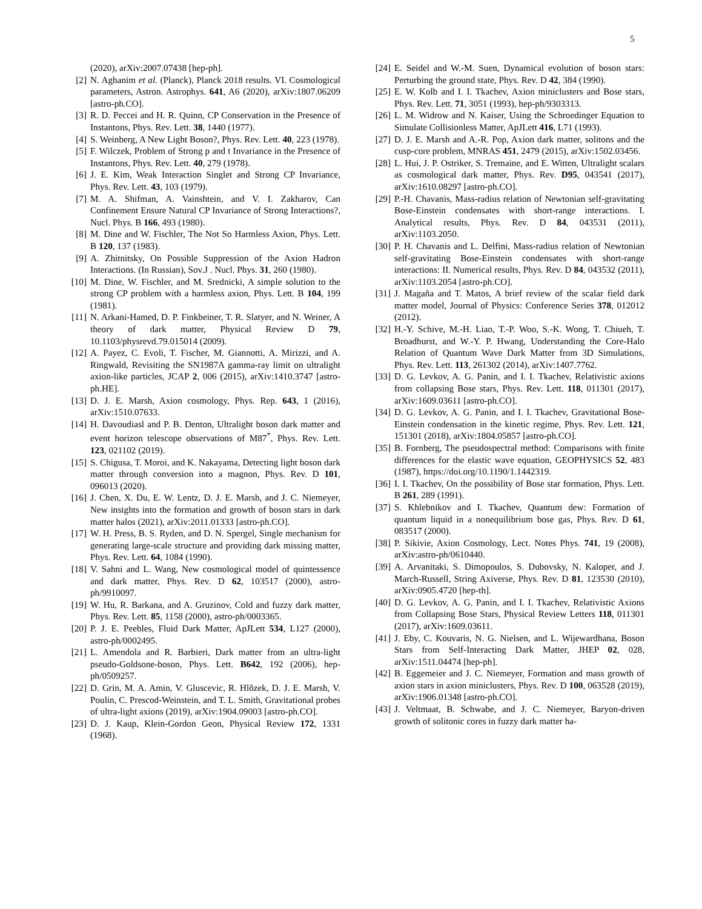5
(2020), arXiv:2007.07438 [hep-ph].
[2] N. Aghanim et al. (Planck), Planck 2018 results. VI. Cosmological parameters, Astron. Astrophys. 641, A6 (2020), arXiv:1807.06209 [astro-ph.CO].
[3] R. D. Peccei and H. R. Quinn, CP Conservation in the Presence of Instantons, Phys. Rev. Lett. 38, 1440 (1977).
[4] S. Weinberg, A New Light Boson?, Phys. Rev. Lett. 40, 223 (1978).
[5] F. Wilczek, Problem of Strong p and t Invariance in the Presence of Instantons, Phys. Rev. Lett. 40, 279 (1978).
[6] J. E. Kim, Weak Interaction Singlet and Strong CP Invariance, Phys. Rev. Lett. 43, 103 (1979).
[7] M. A. Shifman, A. Vainshtein, and V. I. Zakharov, Can Confinement Ensure Natural CP Invariance of Strong Interactions?, Nucl. Phys. B 166, 493 (1980).
[8] M. Dine and W. Fischler, The Not So Harmless Axion, Phys. Lett. B 120, 137 (1983).
[9] A. Zhitnitsky, On Possible Suppression of the Axion Hadron Interactions. (In Russian), Sov.J . Nucl. Phys. 31, 260 (1980).
[10] M. Dine, W. Fischler, and M. Srednicki, A simple solution to the strong CP problem with a harmless axion, Phys. Lett. B 104, 199 (1981).
[11] N. Arkani-Hamed, D. P. Finkbeiner, T. R. Slatyer, and N. Weiner, A theory of dark matter, Physical Review D 79, 10.1103/physrevd.79.015014 (2009).
[12] A. Payez, C. Evoli, T. Fischer, M. Giannotti, A. Mirizzi, and A. Ringwald, Revisiting the SN1987A gamma-ray limit on ultralight axion-like particles, JCAP 2, 006 (2015), arXiv:1410.3747 [astro-ph.HE].
[13] D. J. E. Marsh, Axion cosmology, Phys. Rep. 643, 1 (2016), arXiv:1510.07633.
[14] H. Davoudiasl and P. B. Denton, Ultralight boson dark matter and event horizon telescope observations of M87<sup>*</sup>, Phys. Rev. Lett. 123, 021102 (2019).
[15] S. Chigusa, T. Moroi, and K. Nakayama, Detecting light boson dark matter through conversion into a magnon, Phys. Rev. D 101, 096013 (2020).
[16] J. Chen, X. Du, E. W. Lentz, D. J. E. Marsh, and J. C. Niemeyer, New insights into the formation and growth of boson stars in dark matter halos (2021), arXiv:2011.01333 [astro-ph.CO].
[17] W. H. Press, B. S. Ryden, and D. N. Spergel, Single mechanism for generating large-scale structure and providing dark missing matter, Phys. Rev. Lett. 64, 1084 (1990).
[18] V. Sahni and L. Wang, New cosmological model of quintessence and dark matter, Phys. Rev. D 62, 103517 (2000), astro-ph/9910097.
[19] W. Hu, R. Barkana, and A. Gruzinov, Cold and fuzzy dark matter, Phys. Rev. Lett. 85, 1158 (2000), astro-ph/0003365.
[20] P. J. E. Peebles, Fluid Dark Matter, ApJLett 534, L127 (2000), astro-ph/0002495.
[21] L. Amendola and R. Barbieri, Dark matter from an ultra-light pseudo-Goldsone-boson, Phys. Lett. B642, 192 (2006), hep-ph/0509257.
[22] D. Grin, M. A. Amin, V. Gluscevic, R. Hlǒzek, D. J. E. Marsh, V. Poulin, C. Prescod-Weinstein, and T. L. Smith, Gravitational probes of ultra-light axions (2019), arXiv:1904.09003 [astro-ph.CO].
[23] D. J. Kaup, Klein-Gordon Geon, Physical Review 172, 1331 (1968).
[24] E. Seidel and W.-M. Suen, Dynamical evolution of boson stars: Perturbing the ground state, Phys. Rev. D 42, 384 (1990).
[25] E. W. Kolb and I. I. Tkachev, Axion miniclusters and Bose stars, Phys. Rev. Lett. 71, 3051 (1993), hep-ph/9303313.
[26] L. M. Widrow and N. Kaiser, Using the Schroedinger Equation to Simulate Collisionless Matter, ApJLett 416, L71 (1993).
[27] D. J. E. Marsh and A.-R. Pop, Axion dark matter, solitons and the cusp-core problem, MNRAS 451, 2479 (2015), arXiv:1502.03456.
[28] L. Hui, J. P. Ostriker, S. Tremaine, and E. Witten, Ultralight scalars as cosmological dark matter, Phys. Rev. D95, 043541 (2017), arXiv:1610.08297 [astro-ph.CO].
[29] P.-H. Chavanis, Mass-radius relation of Newtonian self-gravitating Bose-Einstein condensates with short-range interactions. I. Analytical results, Phys. Rev. D 84, 043531 (2011), arXiv:1103.2050.
[30] P. H. Chavanis and L. Delfini, Mass-radius relation of Newtonian self-gravitating Bose-Einstein condensates with short-range interactions: II. Numerical results, Phys. Rev. D 84, 043532 (2011), arXiv:1103.2054 [astro-ph.CO].
[31] J. Magaña and T. Matos, A brief review of the scalar field dark matter model, Journal of Physics: Conference Series 378, 012012 (2012).
[32] H.-Y. Schive, M.-H. Liao, T.-P. Woo, S.-K. Wong, T. Chiueh, T. Broadhurst, and W.-Y. P. Hwang, Understanding the Core-Halo Relation of Quantum Wave Dark Matter from 3D Simulations, Phys. Rev. Lett. 113, 261302 (2014), arXiv:1407.7762.
[33] D. G. Levkov, A. G. Panin, and I. I. Tkachev, Relativistic axions from collapsing Bose stars, Phys. Rev. Lett. 118, 011301 (2017), arXiv:1609.03611 [astro-ph.CO].
[34] D. G. Levkov, A. G. Panin, and I. I. Tkachev, Gravitational Bose-Einstein condensation in the kinetic regime, Phys. Rev. Lett. 121, 151301 (2018), arXiv:1804.05857 [astro-ph.CO].
[35] B. Fornberg, The pseudospectral method: Comparisons with finite differences for the elastic wave equation, GEOPHYSICS 52, 483 (1987), https://doi.org/10.1190/1.1442319.
[36] I. I. Tkachev, On the possibility of Bose star formation, Phys. Lett. B 261, 289 (1991).
[37] S. Khlebnikov and I. Tkachev, Quantum dew: Formation of quantum liquid in a nonequilibrium bose gas, Phys. Rev. D 61, 083517 (2000).
[38] P. Sikivie, Axion Cosmology, Lect. Notes Phys. 741, 19 (2008), arXiv:astro-ph/0610440.
[39] A. Arvanitaki, S. Dimopoulos, S. Dubovsky, N. Kaloper, and J. March-Russell, String Axiverse, Phys. Rev. D 81, 123530 (2010), arXiv:0905.4720 [hep-th].
[40] D. G. Levkov, A. G. Panin, and I. I. Tkachev, Relativistic Axions from Collapsing Bose Stars, Physical Review Letters 118, 011301 (2017), arXiv:1609.03611.
[41] J. Eby, C. Kouvaris, N. G. Nielsen, and L. Wijewardhana, Boson Stars from Self-Interacting Dark Matter, JHEP 02, 028, arXiv:1511.04474 [hep-ph].
[42] B. Eggemeier and J. C. Niemeyer, Formation and mass growth of axion stars in axion miniclusters, Phys. Rev. D 100, 063528 (2019), arXiv:1906.01348 [astro-ph.CO].
[43] J. Veltmaat, B. Schwabe, and J. C. Niemeyer, Baryon-driven growth of solitonic cores in fuzzy dark matter ha-